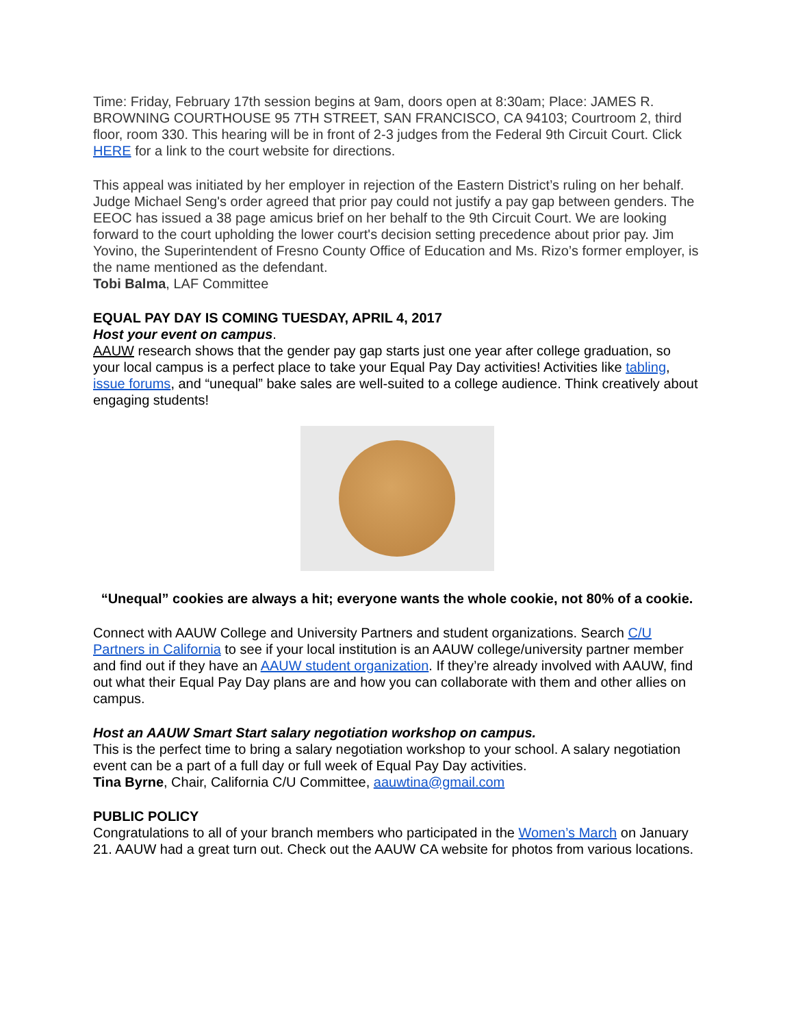Time: Friday, February 17th session begins at 9am, doors open at 8:30am; Place: JAMES R. BROWNING COURTHOUSE 95 7TH STREET, SAN FRANCISCO, CA 94103; Courtroom 2, third floor, room 330. This hearing will be in front of 2-3 judges from the Federal 9th Circuit Court. Click HERE for a link to the court website for directions.
This appeal was initiated by her employer in rejection of the Eastern District’s ruling on her behalf. Judge Michael Seng's order agreed that prior pay could not justify a pay gap between genders. The EEOC has issued a 38 page amicus brief on her behalf to the 9th Circuit Court. We are looking forward to the court upholding the lower court's decision setting precedence about prior pay. Jim Yovino, the Superintendent of Fresno County Office of Education and Ms. Rizo’s former employer, is the name mentioned as the defendant.
Tobi Balma, LAF Committee
EQUAL PAY DAY IS COMING TUESDAY, APRIL 4, 2017
Host your event on campus.
AAUW research shows that the gender pay gap starts just one year after college graduation, so your local campus is a perfect place to take your Equal Pay Day activities! Activities like tabling, issue forums, and “unequal” bake sales are well-suited to a college audience. Think creatively about engaging students!
“Unequal” cookies are always a hit; everyone wants the whole cookie, not 80% of a cookie.
Connect with AAUW College and University Partners and student organizations. Search C/U Partners in California to see if your local institution is an AAUW college/university partner member and find out if they have an AAUW student organization. If they’re already involved with AAUW, find out what their Equal Pay Day plans are and how you can collaborate with them and other allies on campus.
Host an AAUW Smart Start salary negotiation workshop on campus.
This is the perfect time to bring a salary negotiation workshop to your school. A salary negotiation event can be a part of a full day or full week of Equal Pay Day activities.
Tina Byrne, Chair, California C/U Committee, aauwtina@gmail.com
PUBLIC POLICY
Congratulations to all of your branch members who participated in the Women’s March on January 21. AAUW had a great turn out. Check out the AAUW CA website for photos from various locations.